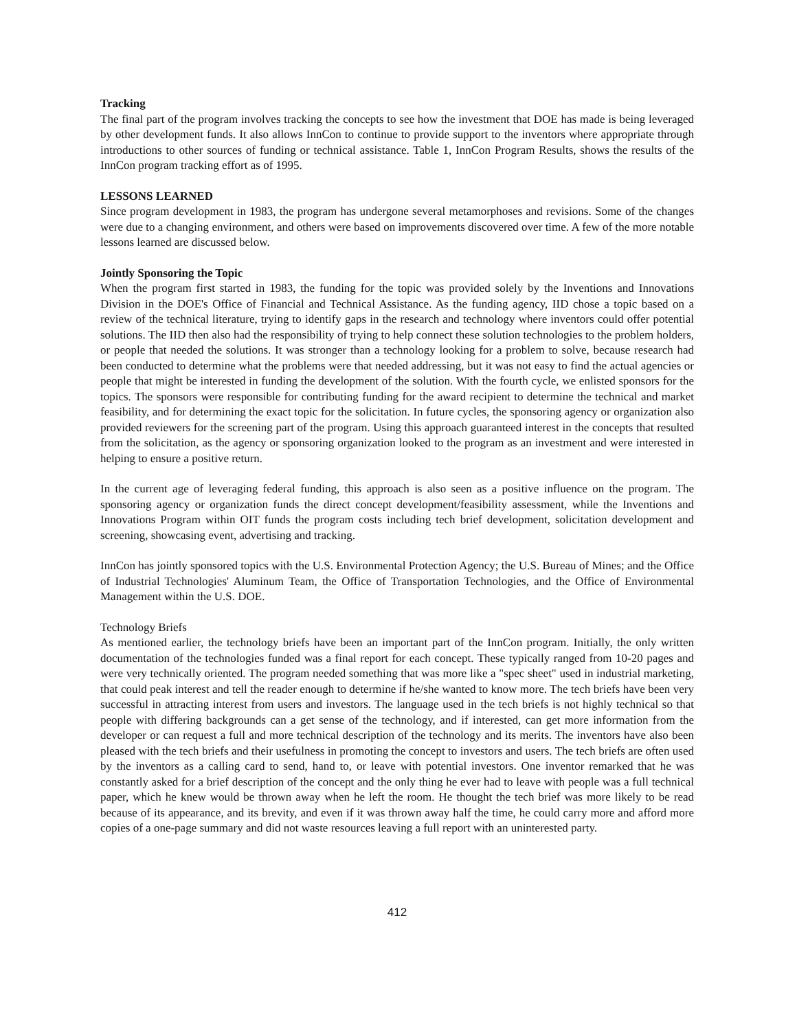Tracking
The final part of the program involves tracking the concepts to see how the investment that DOE has made is being leveraged by other development funds. It also allows InnCon to continue to provide support to the inventors where appropriate through introductions to other sources of funding or technical assistance. Table 1, InnCon Program Results, shows the results of the InnCon program tracking effort as of 1995.
LESSONS LEARNED
Since program development in 1983, the program has undergone several metamorphoses and revisions. Some of the changes were due to a changing environment, and others were based on improvements discovered over time. A few of the more notable lessons learned are discussed below.
Jointly Sponsoring the Topic
When the program first started in 1983, the funding for the topic was provided solely by the Inventions and Innovations Division in the DOE's Office of Financial and Technical Assistance. As the funding agency, IID chose a topic based on a review of the technical literature, trying to identify gaps in the research and technology where inventors could offer potential solutions. The IID then also had the responsibility of trying to help connect these solution technologies to the problem holders, or people that needed the solutions. It was stronger than a technology looking for a problem to solve, because research had been conducted to determine what the problems were that needed addressing, but it was not easy to find the actual agencies or people that might be interested in funding the development of the solution. With the fourth cycle, we enlisted sponsors for the topics. The sponsors were responsible for contributing funding for the award recipient to determine the technical and market feasibility, and for determining the exact topic for the solicitation. In future cycles, the sponsoring agency or organization also provided reviewers for the screening part of the program. Using this approach guaranteed interest in the concepts that resulted from the solicitation, as the agency or sponsoring organization looked to the program as an investment and were interested in helping to ensure a positive return.
In the current age of leveraging federal funding, this approach is also seen as a positive influence on the program. The sponsoring agency or organization funds the direct concept development/feasibility assessment, while the Inventions and Innovations Program within OIT funds the program costs including tech brief development, solicitation development and screening, showcasing event, advertising and tracking.
InnCon has jointly sponsored topics with the U.S. Environmental Protection Agency; the U.S. Bureau of Mines; and the Office of Industrial Technologies' Aluminum Team, the Office of Transportation Technologies, and the Office of Environmental Management within the U.S. DOE.
Technology Briefs
As mentioned earlier, the technology briefs have been an important part of the InnCon program. Initially, the only written documentation of the technologies funded was a final report for each concept. These typically ranged from 10-20 pages and were very technically oriented. The program needed something that was more like a "spec sheet" used in industrial marketing, that could peak interest and tell the reader enough to determine if he/she wanted to know more. The tech briefs have been very successful in attracting interest from users and investors. The language used in the tech briefs is not highly technical so that people with differing backgrounds can a get sense of the technology, and if interested, can get more information from the developer or can request a full and more technical description of the technology and its merits. The inventors have also been pleased with the tech briefs and their usefulness in promoting the concept to investors and users. The tech briefs are often used by the inventors as a calling card to send, hand to, or leave with potential investors. One inventor remarked that he was constantly asked for a brief description of the concept and the only thing he ever had to leave with people was a full technical paper, which he knew would be thrown away when he left the room. He thought the tech brief was more likely to be read because of its appearance, and its brevity, and even if it was thrown away half the time, he could carry more and afford more copies of a one-page summary and did not waste resources leaving a full report with an uninterested party.
412